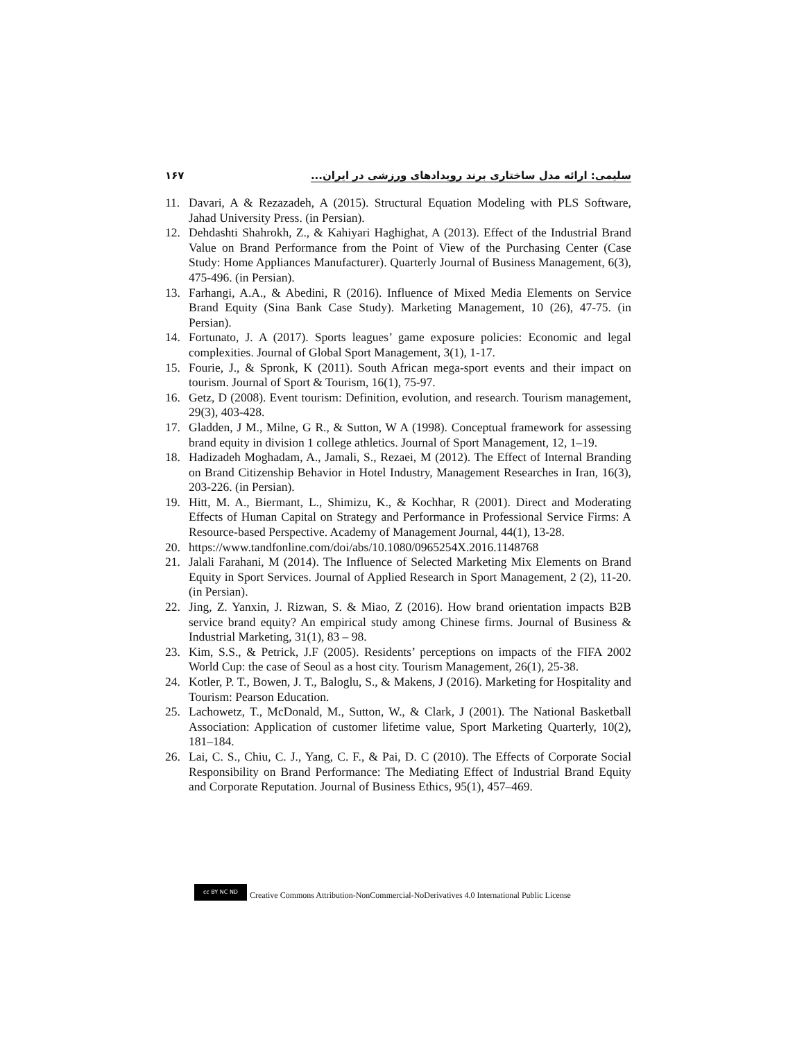۱۶۷ سلیمی: ارائه مدل ساختاری برند رویدادهای ورزشی در ایران...
11. Davari, A & Rezazadeh, A (2015). Structural Equation Modeling with PLS Software, Jahad University Press. (in Persian).
12. Dehdashti Shahrokh, Z., & Kahiyari Haghighat, A (2013). Effect of the Industrial Brand Value on Brand Performance from the Point of View of the Purchasing Center (Case Study: Home Appliances Manufacturer). Quarterly Journal of Business Management, 6(3), 475-496. (in Persian).
13. Farhangi, A.A., & Abedini, R (2016). Influence of Mixed Media Elements on Service Brand Equity (Sina Bank Case Study). Marketing Management, 10 (26), 47-75. (in Persian).
14. Fortunato, J. A (2017). Sports leagues’ game exposure policies: Economic and legal complexities. Journal of Global Sport Management, 3(1), 1-17.
15. Fourie, J., & Spronk, K (2011). South African mega-sport events and their impact on tourism. Journal of Sport & Tourism, 16(1), 75-97.
16. Getz, D (2008). Event tourism: Definition, evolution, and research. Tourism management, 29(3), 403-428.
17. Gladden, J M., Milne, G R., & Sutton, W A (1998). Conceptual framework for assessing brand equity in division 1 college athletics. Journal of Sport Management, 12, 1–19.
18. Hadizadeh Moghadam, A., Jamali, S., Rezaei, M (2012). The Effect of Internal Branding on Brand Citizenship Behavior in Hotel Industry, Management Researches in Iran, 16(3), 203-226. (in Persian).
19. Hitt, M. A., Biermant, L., Shimizu, K., & Kochhar, R (2001). Direct and Moderating Effects of Human Capital on Strategy and Performance in Professional Service Firms: A Resource-based Perspective. Academy of Management Journal, 44(1), 13-28.
20. https://www.tandfonline.com/doi/abs/10.1080/0965254X.2016.1148768
21. Jalali Farahani, M (2014). The Influence of Selected Marketing Mix Elements on Brand Equity in Sport Services. Journal of Applied Research in Sport Management, 2 (2), 11-20. (in Persian).
22. Jing, Z. Yanxin, J. Rizwan, S. & Miao, Z (2016). How brand orientation impacts B2B service brand equity? An empirical study among Chinese firms. Journal of Business & Industrial Marketing, 31(1), 83 – 98.
23. Kim, S.S., & Petrick, J.F (2005). Residents’ perceptions on impacts of the FIFA 2002 World Cup: the case of Seoul as a host city. Tourism Management, 26(1), 25-38.
24. Kotler, P. T., Bowen, J. T., Baloglu, S., & Makens, J (2016). Marketing for Hospitality and Tourism: Pearson Education.
25. Lachowetz, T., McDonald, M., Sutton, W., & Clark, J (2001). The National Basketball Association: Application of customer lifetime value, Sport Marketing Quarterly, 10(2), 181–184.
26. Lai, C. S., Chiu, C. J., Yang, C. F., & Pai, D. C (2010). The Effects of Corporate Social Responsibility on Brand Performance: The Mediating Effect of Industrial Brand Equity and Corporate Reputation. Journal of Business Ethics, 95(1), 457–469.
cc BY NC ND
Creative Commons Attribution-NonCommercial-NoDerivatives 4.0 International Public License